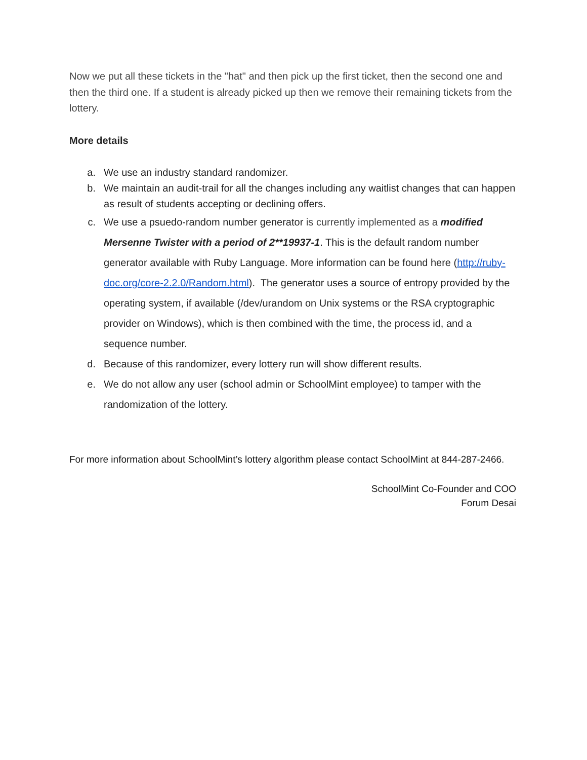Now we put all these tickets in the "hat" and then pick up the first ticket, then the second one and then the third one. If a student is already picked up then we remove their remaining tickets from the lottery.
More details
a. We use an industry standard randomizer.
b. We maintain an audit-trail for all the changes including any waitlist changes that can happen as result of students accepting or declining offers.
c. We use a psuedo-random number generator is currently implemented as a modified Mersenne Twister with a period of 2**19937-1. This is the default random number generator available with Ruby Language. More information can be found here (http://ruby-doc.org/core-2.2.0/Random.html). The generator uses a source of entropy provided by the operating system, if available (/dev/urandom on Unix systems or the RSA cryptographic provider on Windows), which is then combined with the time, the process id, and a sequence number.
d. Because of this randomizer, every lottery run will show different results.
e. We do not allow any user (school admin or SchoolMint employee) to tamper with the randomization of the lottery.
For more information about SchoolMint’s lottery algorithm please contact SchoolMint at 844-287-2466.
SchoolMint Co-Founder and COO
Forum Desai